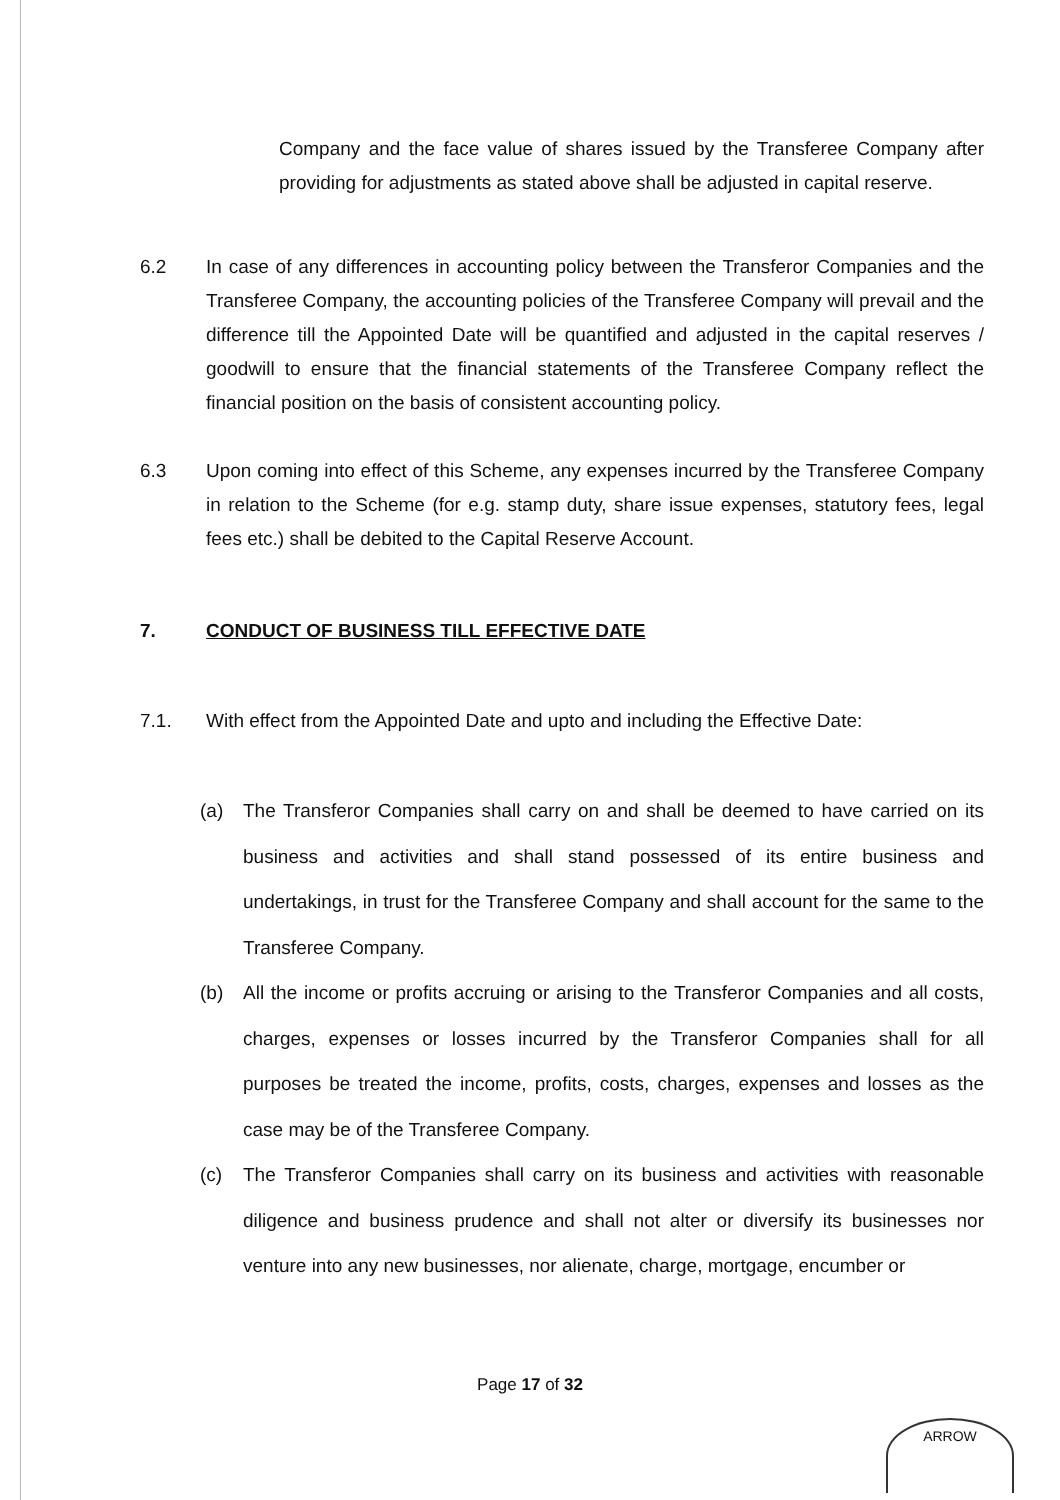Company and the face value of shares issued by the Transferee Company after providing for adjustments as stated above shall be adjusted in capital reserve.
6.2 In case of any differences in accounting policy between the Transferor Companies and the Transferee Company, the accounting policies of the Transferee Company will prevail and the difference till the Appointed Date will be quantified and adjusted in the capital reserves / goodwill to ensure that the financial statements of the Transferee Company reflect the financial position on the basis of consistent accounting policy.
6.3 Upon coming into effect of this Scheme, any expenses incurred by the Transferee Company in relation to the Scheme (for e.g. stamp duty, share issue expenses, statutory fees, legal fees etc.) shall be debited to the Capital Reserve Account.
7. CONDUCT OF BUSINESS TILL EFFECTIVE DATE
7.1. With effect from the Appointed Date and upto and including the Effective Date:
(a) The Transferor Companies shall carry on and shall be deemed to have carried on its business and activities and shall stand possessed of its entire business and undertakings, in trust for the Transferee Company and shall account for the same to the Transferee Company.
(b) All the income or profits accruing or arising to the Transferor Companies and all costs, charges, expenses or losses incurred by the Transferor Companies shall for all purposes be treated the income, profits, costs, charges, expenses and losses as the case may be of the Transferee Company.
(c) The Transferor Companies shall carry on its business and activities with reasonable diligence and business prudence and shall not alter or diversify its businesses nor venture into any new businesses, nor alienate, charge, mortgage, encumber or
Page 17 of 32
ARROW